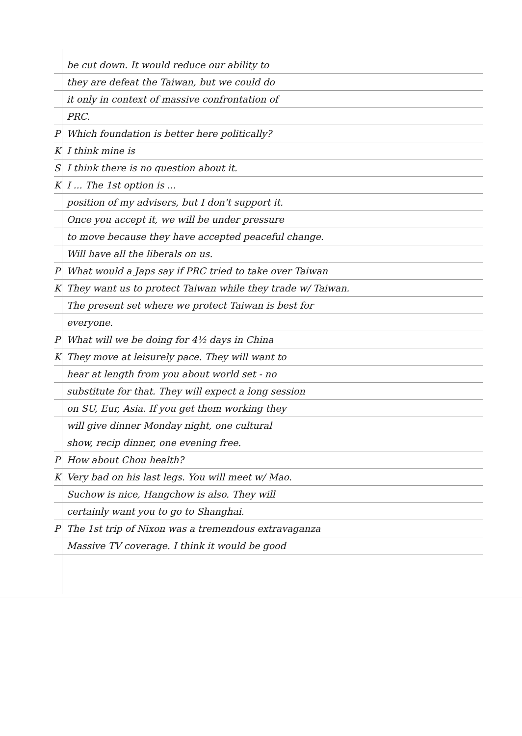be cut down. It would reduce our ability to
they are defeat the Taiwan, but we could do
it only in context of massive confrontation of
PRC.
P Which foundation is better here politically?
K I think mine is
S I think there is no question about it.
K I ... The 1st option is ...
position of my advisers, but I don't support it.
Once you accept it, we will be under pressure
to move because they have accepted peaceful change.
Will have all the liberals on us.
P What would a Japs say if PRC tried to take over Taiwan
K They want us to protect Taiwan while they trade w/ Taiwan.
The present set where we protect Taiwan is best for
everyone.
P What will we be doing for 4½ days in China
K They move at leisurely pace. They will want to
hear at length from you about world set - no
substitute for that. They will expect a long session
on SU, Eur, Asia. If you get them working they
will give dinner Monday night, one cultural
show, recip dinner, one evening free.
P How about Chou health?
K Very bad on his last legs. You will meet w/ Mao.
Suchow is nice, Hangchow is also. They will
certainly want you to go to Shanghai.
P The 1st trip of Nixon was a tremendous extravaganza
Massive TV coverage. I think it would be good